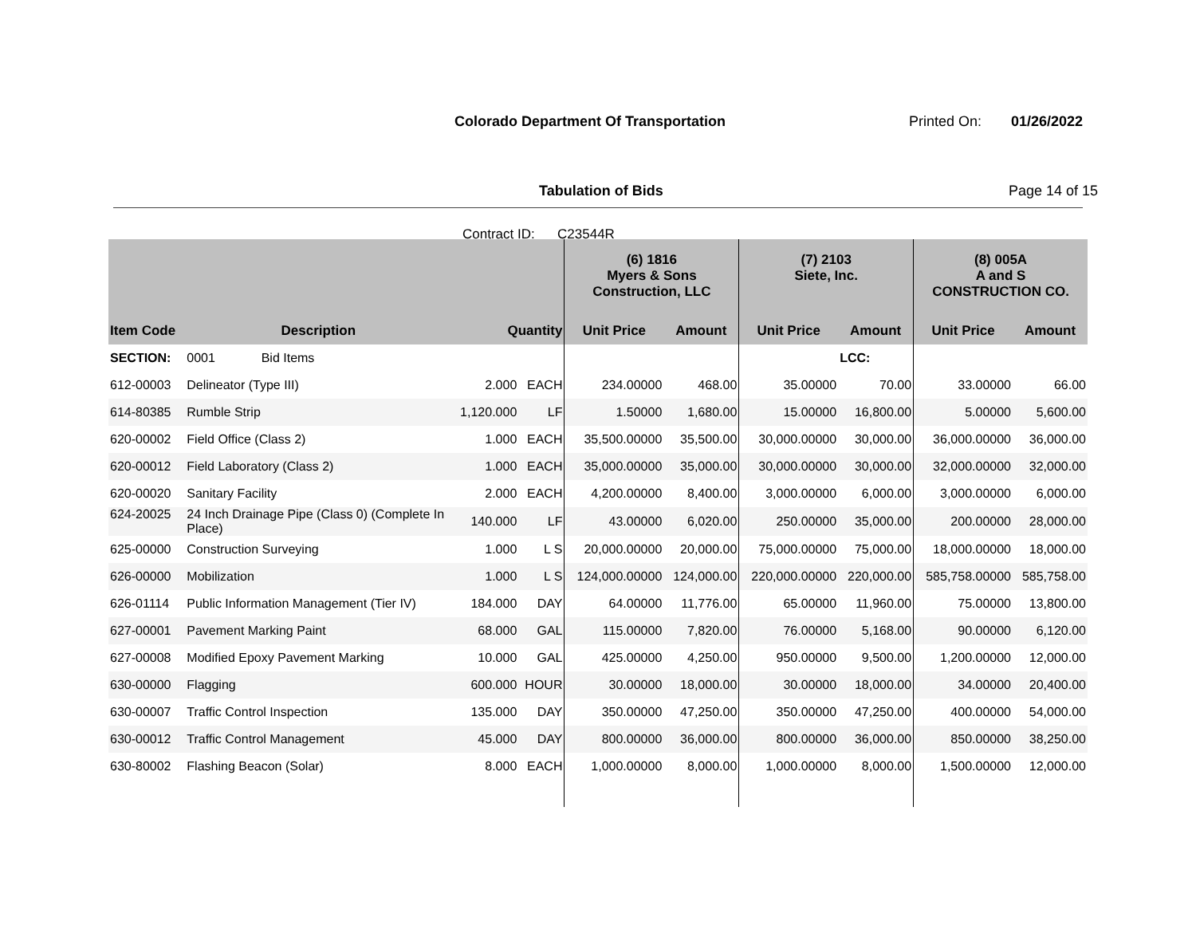Colorado Department Of Transportation
Printed On: 01/26/2022
Tabulation of Bids Page 14 of 15
Contract ID: C23544R
| | | | | (6) 1816 Myers & Sons Construction, LLC | | (7) 2103 Siete, Inc. | | (8) 005A A and S CONSTRUCTION CO. | |
| --- | --- | --- | --- | --- | --- | --- | --- | --- | --- |
| Item Code | Description | Quantity | | Unit Price | Amount | Unit Price | Amount | Unit Price | Amount |
| SECTION: | 0001 Bid Items | | | | | | LCC: | | |
| 612-00003 | Delineator (Type III) | 2.000 | EACH | 234.00000 | 468.00 | 35.00000 | 70.00 | 33.00000 | 66.00 |
| 614-80385 | Rumble Strip | 1,120.000 | LF | 1.50000 | 1,680.00 | 15.00000 | 16,800.00 | 5.00000 | 5,600.00 |
| 620-00002 | Field Office (Class 2) | 1.000 | EACH | 35,500.00000 | 35,500.00 | 30,000.00000 | 30,000.00 | 36,000.00000 | 36,000.00 |
| 620-00012 | Field Laboratory (Class 2) | 1.000 | EACH | 35,000.00000 | 35,000.00 | 30,000.00000 | 30,000.00 | 32,000.00000 | 32,000.00 |
| 620-00020 | Sanitary Facility | 2.000 | EACH | 4,200.00000 | 8,400.00 | 3,000.00000 | 6,000.00 | 3,000.00000 | 6,000.00 |
| 624-20025 | 24 Inch Drainage Pipe (Class 0) (Complete In Place) | 140.000 | LF | 43.00000 | 6,020.00 | 250.00000 | 35,000.00 | 200.00000 | 28,000.00 |
| 625-00000 | Construction Surveying | 1.000 | L S | 20,000.00000 | 20,000.00 | 75,000.00000 | 75,000.00 | 18,000.00000 | 18,000.00 |
| 626-00000 | Mobilization | 1.000 | L S | 124,000.00000 | 124,000.00 | 220,000.00000 | 220,000.00 | 585,758.00000 | 585,758.00 |
| 626-01114 | Public Information Management (Tier IV) | 184.000 | DAY | 64.00000 | 11,776.00 | 65.00000 | 11,960.00 | 75.00000 | 13,800.00 |
| 627-00001 | Pavement Marking Paint | 68.000 | GAL | 115.00000 | 7,820.00 | 76.00000 | 5,168.00 | 90.00000 | 6,120.00 |
| 627-00008 | Modified Epoxy Pavement Marking | 10.000 | GAL | 425.00000 | 4,250.00 | 950.00000 | 9,500.00 | 1,200.00000 | 12,000.00 |
| 630-00000 | Flagging | 600.000 | HOUR | 30.00000 | 18,000.00 | 30.00000 | 18,000.00 | 34.00000 | 20,400.00 |
| 630-00007 | Traffic Control Inspection | 135.000 | DAY | 350.00000 | 47,250.00 | 350.00000 | 47,250.00 | 400.00000 | 54,000.00 |
| 630-00012 | Traffic Control Management | 45.000 | DAY | 800.00000 | 36,000.00 | 800.00000 | 36,000.00 | 850.00000 | 38,250.00 |
| 630-80002 | Flashing Beacon (Solar) | 8.000 | EACH | 1,000.00000 | 8,000.00 | 1,000.00000 | 8,000.00 | 1,500.00000 | 12,000.00 |